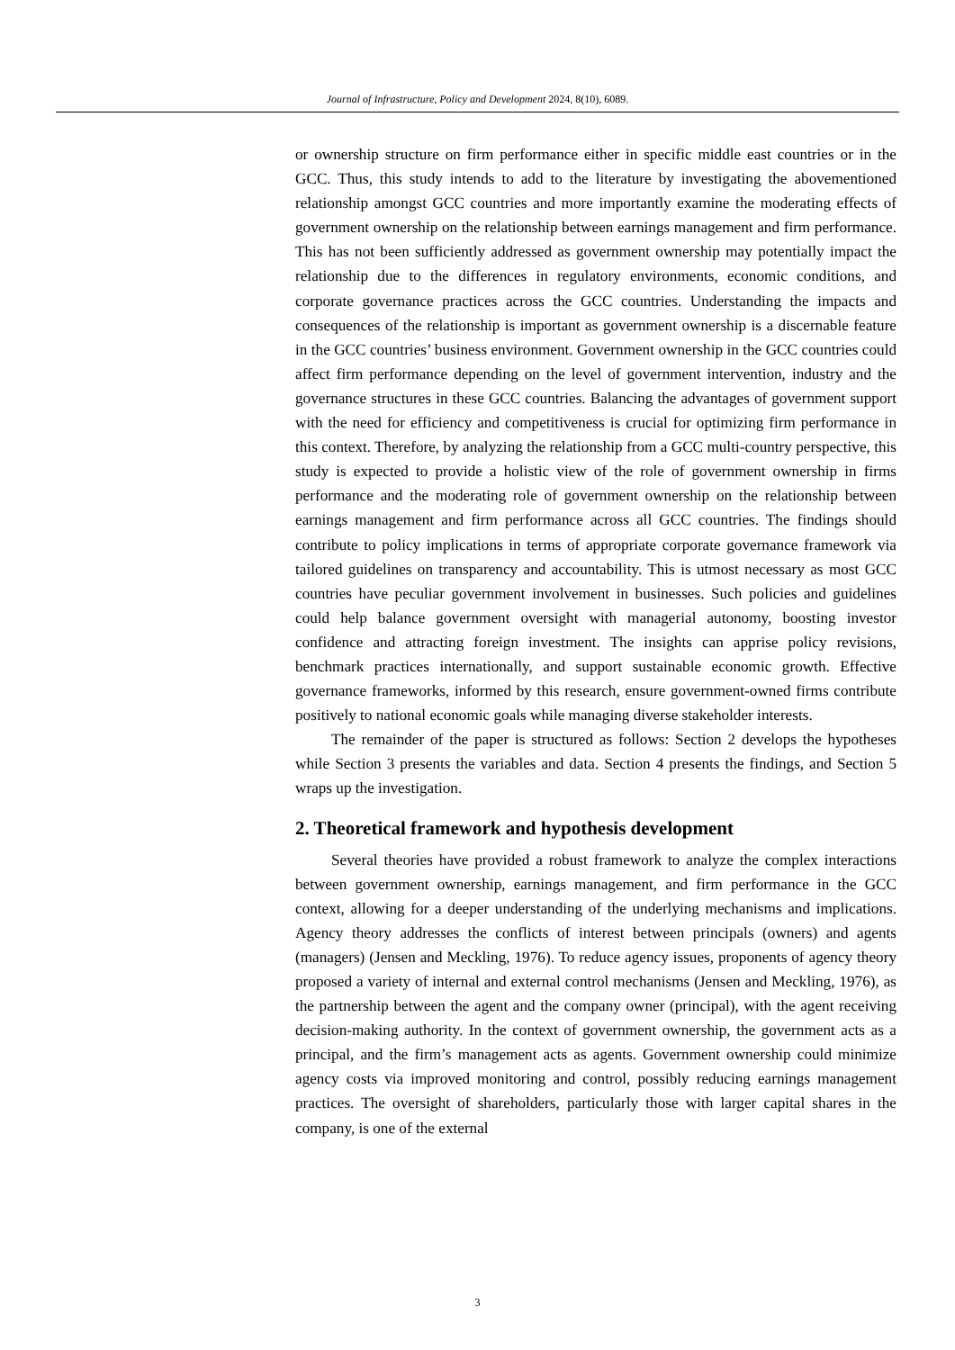Journal of Infrastructure, Policy and Development 2024, 8(10), 6089.
or ownership structure on firm performance either in specific middle east countries or in the GCC. Thus, this study intends to add to the literature by investigating the abovementioned relationship amongst GCC countries and more importantly examine the moderating effects of government ownership on the relationship between earnings management and firm performance. This has not been sufficiently addressed as government ownership may potentially impact the relationship due to the differences in regulatory environments, economic conditions, and corporate governance practices across the GCC countries. Understanding the impacts and consequences of the relationship is important as government ownership is a discernable feature in the GCC countries’ business environment. Government ownership in the GCC countries could affect firm performance depending on the level of government intervention, industry and the governance structures in these GCC countries. Balancing the advantages of government support with the need for efficiency and competitiveness is crucial for optimizing firm performance in this context. Therefore, by analyzing the relationship from a GCC multi-country perspective, this study is expected to provide a holistic view of the role of government ownership in firms performance and the moderating role of government ownership on the relationship between earnings management and firm performance across all GCC countries. The findings should contribute to policy implications in terms of appropriate corporate governance framework via tailored guidelines on transparency and accountability. This is utmost necessary as most GCC countries have peculiar government involvement in businesses. Such policies and guidelines could help balance government oversight with managerial autonomy, boosting investor confidence and attracting foreign investment. The insights can apprise policy revisions, benchmark practices internationally, and support sustainable economic growth. Effective governance frameworks, informed by this research, ensure government-owned firms contribute positively to national economic goals while managing diverse stakeholder interests.
The remainder of the paper is structured as follows: Section 2 develops the hypotheses while Section 3 presents the variables and data. Section 4 presents the findings, and Section 5 wraps up the investigation.
2. Theoretical framework and hypothesis development
Several theories have provided a robust framework to analyze the complex interactions between government ownership, earnings management, and firm performance in the GCC context, allowing for a deeper understanding of the underlying mechanisms and implications. Agency theory addresses the conflicts of interest between principals (owners) and agents (managers) (Jensen and Meckling, 1976). To reduce agency issues, proponents of agency theory proposed a variety of internal and external control mechanisms (Jensen and Meckling, 1976), as the partnership between the agent and the company owner (principal), with the agent receiving decision-making authority. In the context of government ownership, the government acts as a principal, and the firm’s management acts as agents. Government ownership could minimize agency costs via improved monitoring and control, possibly reducing earnings management practices. The oversight of shareholders, particularly those with larger capital shares in the company, is one of the external
3